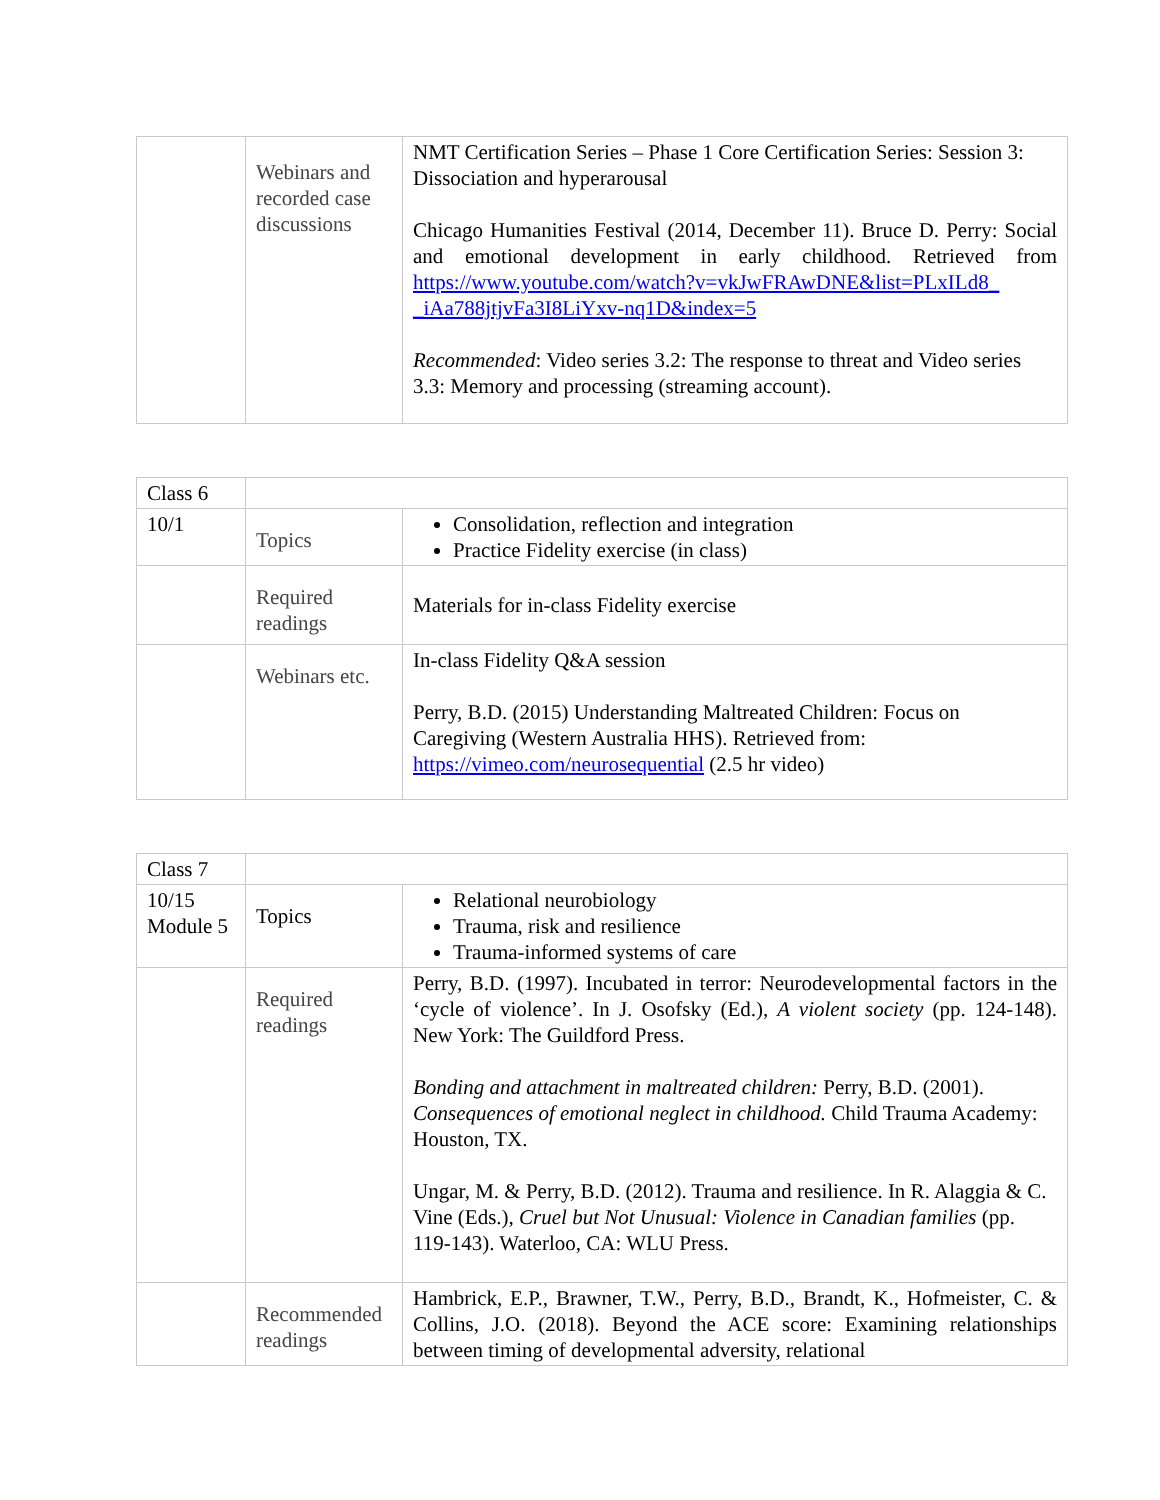| | Webinars and recorded case discussions | NMT Certification Series – Phase 1 Core Certification Series: Session 3: Dissociation and hyperarousal Chicago Humanities Festival (2014, December 11). Bruce D. Perry: Social and emotional development in early childhood. Retrieved from https://www.youtube.com/watch?v=vkJwFRAwDNE&list=PLxILd8_ _iAa788jtjvFa3I8LiYxv-nq1D&index=5 Recommended : Video series 3.2: The response to threat and Video series 3.3: Memory and processing (streaming account). |
| Class 6 | | |
| 10/1 | Topics | Consolidation, reflection and integration Practice Fidelity exercise (in class) |
| | Required readings | Materials for in-class Fidelity exercise |
| | Webinars etc. | In-class Fidelity Q&A session Perry, B.D. (2015) Understanding Maltreated Children: Focus on Caregiving (Western Australia HHS). Retrieved from: https://vimeo.com/neurosequential (2.5 hr video) |
| Class 7 | | |
| 10/15 Module 5 | Topics | Relational neurobiology Trauma, risk and resilience Trauma-informed systems of care |
| | Required readings | Perry, B.D. (1997). Incubated in terror: Neurodevelopmental factors in the ‘cycle of violence’. In J. Osofsky (Ed.), A violent society (pp. 124-148). New York: The Guildford Press. Bonding and attachment in maltreated children: Perry, B.D. (2001). Consequences of emotional neglect in childhood. Child Trauma Academy: Houston, TX. Ungar, M. & Perry, B.D. (2012). Trauma and resilience. In R. Alaggia & C. Vine (Eds.), Cruel but Not Unusual: Violence in Canadian families (pp. 119-143). Waterloo, CA: WLU Press. |
| | Recommended readings | Hambrick, E.P., Brawner, T.W., Perry, B.D., Brandt, K., Hofmeister, C. & Collins, J.O. (2018). Beyond the ACE score: Examining relationships between timing of developmental adversity, relational |